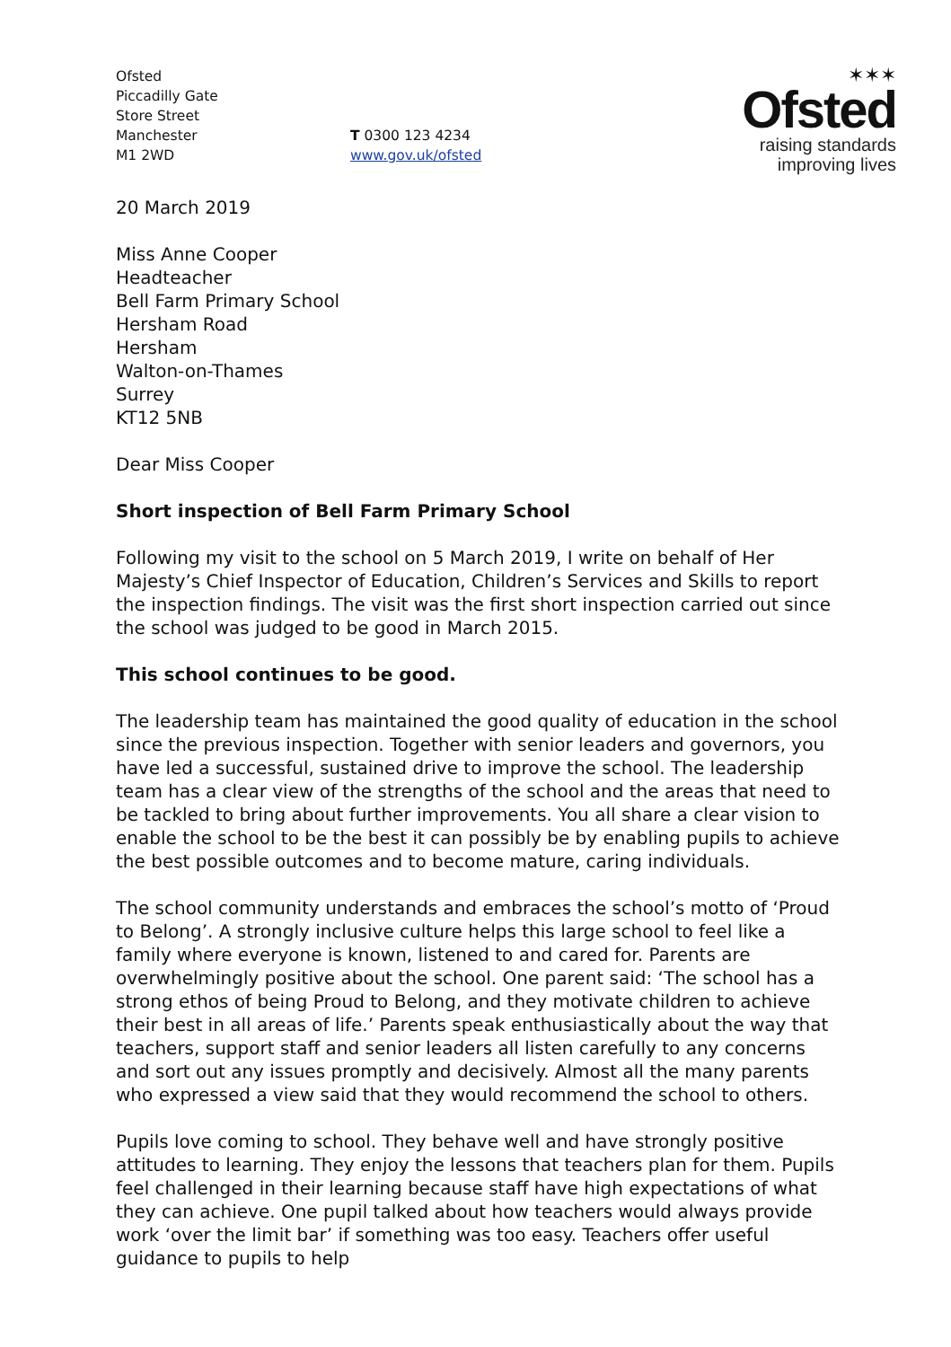Ofsted
Piccadilly Gate
Store Street
Manchester
M1 2WD
T 0300 123 4234
www.gov.uk/ofsted
✶✶✶
Ofsted
raising standards
improving lives
20 March 2019
Miss Anne Cooper
Headteacher
Bell Farm Primary School
Hersham Road
Hersham
Walton-on-Thames
Surrey
KT12 5NB
Dear Miss Cooper
Short inspection of Bell Farm Primary School
Following my visit to the school on 5 March 2019, I write on behalf of Her Majesty’s Chief Inspector of Education, Children’s Services and Skills to report the inspection findings. The visit was the first short inspection carried out since the school was judged to be good in March 2015.
This school continues to be good.
The leadership team has maintained the good quality of education in the school since the previous inspection. Together with senior leaders and governors, you have led a successful, sustained drive to improve the school. The leadership team has a clear view of the strengths of the school and the areas that need to be tackled to bring about further improvements. You all share a clear vision to enable the school to be the best it can possibly be by enabling pupils to achieve the best possible outcomes and to become mature, caring individuals.
The school community understands and embraces the school’s motto of ‘Proud to Belong’. A strongly inclusive culture helps this large school to feel like a family where everyone is known, listened to and cared for. Parents are overwhelmingly positive about the school. One parent said: ‘The school has a strong ethos of being Proud to Belong, and they motivate children to achieve their best in all areas of life.’ Parents speak enthusiastically about the way that teachers, support staff and senior leaders all listen carefully to any concerns and sort out any issues promptly and decisively. Almost all the many parents who expressed a view said that they would recommend the school to others.
Pupils love coming to school. They behave well and have strongly positive attitudes to learning. They enjoy the lessons that teachers plan for them. Pupils feel challenged in their learning because staff have high expectations of what they can achieve. One pupil talked about how teachers would always provide work ‘over the limit bar’ if something was too easy. Teachers offer useful guidance to pupils to help